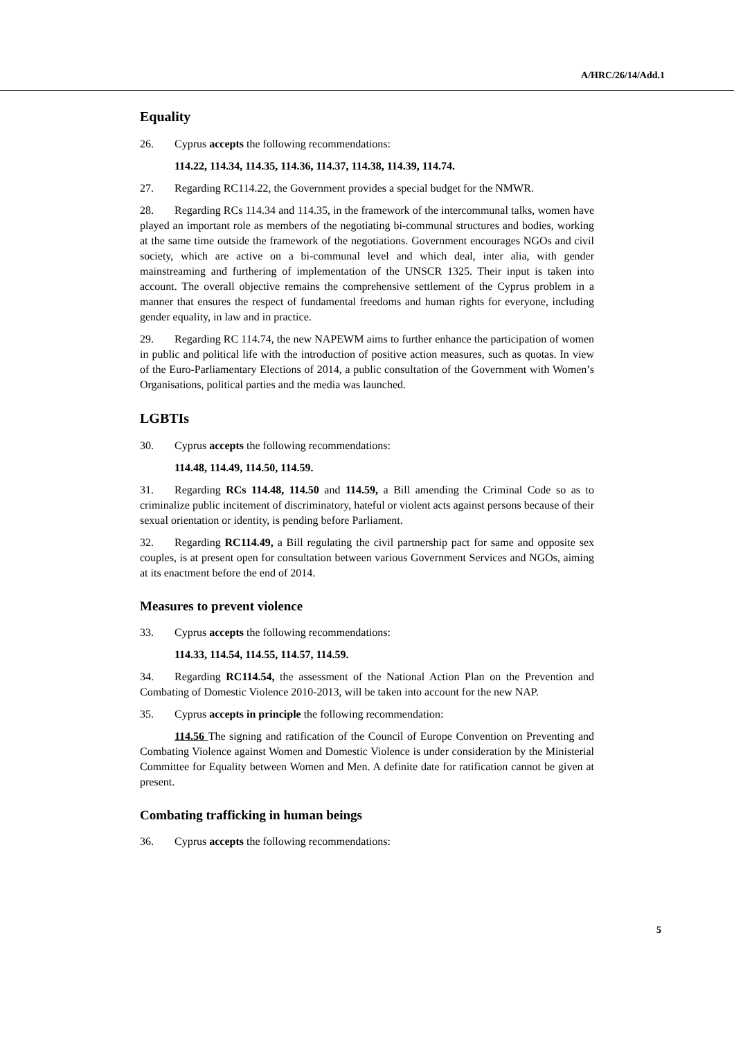A/HRC/26/14/Add.1
Equality
26. Cyprus accepts the following recommendations:
114.22, 114.34, 114.35, 114.36, 114.37, 114.38, 114.39, 114.74.
27. Regarding RC114.22, the Government provides a special budget for the NMWR.
28. Regarding RCs 114.34 and 114.35, in the framework of the intercommunal talks, women have played an important role as members of the negotiating bi-communal structures and bodies, working at the same time outside the framework of the negotiations. Government encourages NGOs and civil society, which are active on a bi-communal level and which deal, inter alia, with gender mainstreaming and furthering of implementation of the UNSCR 1325. Their input is taken into account. The overall objective remains the comprehensive settlement of the Cyprus problem in a manner that ensures the respect of fundamental freedoms and human rights for everyone, including gender equality, in law and in practice.
29. Regarding RC 114.74, the new NAPEWM aims to further enhance the participation of women in public and political life with the introduction of positive action measures, such as quotas. In view of the Euro-Parliamentary Elections of 2014, a public consultation of the Government with Women’s Organisations, political parties and the media was launched.
LGBTIs
30. Cyprus accepts the following recommendations:
114.48, 114.49, 114.50, 114.59.
31. Regarding RCs 114.48, 114.50 and 114.59, a Bill amending the Criminal Code so as to criminalize public incitement of discriminatory, hateful or violent acts against persons because of their sexual orientation or identity, is pending before Parliament.
32. Regarding RC114.49, a Bill regulating the civil partnership pact for same and opposite sex couples, is at present open for consultation between various Government Services and NGOs, aiming at its enactment before the end of 2014.
Measures to prevent violence
33. Cyprus accepts the following recommendations:
114.33, 114.54, 114.55, 114.57, 114.59.
34. Regarding RC114.54, the assessment of the National Action Plan on the Prevention and Combating of Domestic Violence 2010-2013, will be taken into account for the new NAP.
35. Cyprus accepts in principle the following recommendation:
114.56 The signing and ratification of the Council of Europe Convention on Preventing and Combating Violence against Women and Domestic Violence is under consideration by the Ministerial Committee for Equality between Women and Men. A definite date for ratification cannot be given at present.
Combating trafficking in human beings
36. Cyprus accepts the following recommendations:
5